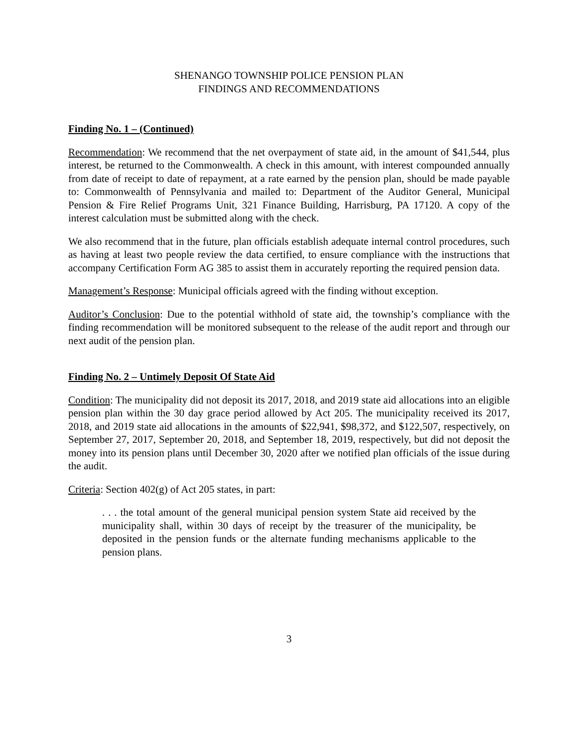SHENANGO TOWNSHIP POLICE PENSION PLAN
FINDINGS AND RECOMMENDATIONS
Finding No. 1 – (Continued)
Recommendation: We recommend that the net overpayment of state aid, in the amount of $41,544, plus interest, be returned to the Commonwealth. A check in this amount, with interest compounded annually from date of receipt to date of repayment, at a rate earned by the pension plan, should be made payable to: Commonwealth of Pennsylvania and mailed to: Department of the Auditor General, Municipal Pension & Fire Relief Programs Unit, 321 Finance Building, Harrisburg, PA 17120. A copy of the interest calculation must be submitted along with the check.
We also recommend that in the future, plan officials establish adequate internal control procedures, such as having at least two people review the data certified, to ensure compliance with the instructions that accompany Certification Form AG 385 to assist them in accurately reporting the required pension data.
Management’s Response: Municipal officials agreed with the finding without exception.
Auditor’s Conclusion: Due to the potential withhold of state aid, the township’s compliance with the finding recommendation will be monitored subsequent to the release of the audit report and through our next audit of the pension plan.
Finding No. 2 – Untimely Deposit Of State Aid
Condition: The municipality did not deposit its 2017, 2018, and 2019 state aid allocations into an eligible pension plan within the 30 day grace period allowed by Act 205. The municipality received its 2017, 2018, and 2019 state aid allocations in the amounts of $22,941, $98,372, and $122,507, respectively, on September 27, 2017, September 20, 2018, and September 18, 2019, respectively, but did not deposit the money into its pension plans until December 30, 2020 after we notified plan officials of the issue during the audit.
Criteria: Section 402(g) of Act 205 states, in part:
. . . the total amount of the general municipal pension system State aid received by the municipality shall, within 30 days of receipt by the treasurer of the municipality, be deposited in the pension funds or the alternate funding mechanisms applicable to the pension plans.
3